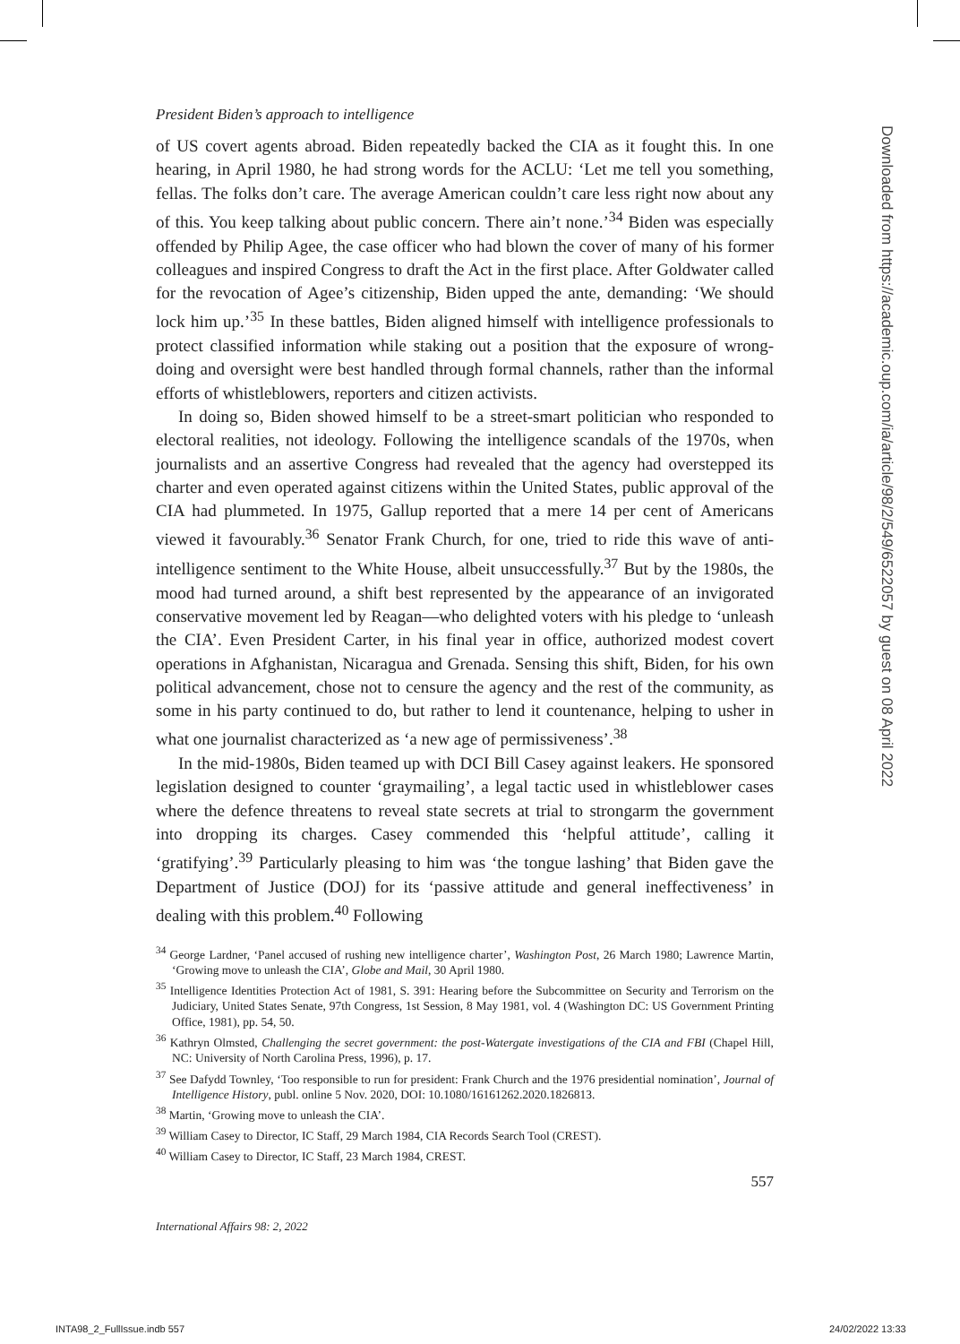President Biden’s approach to intelligence
of US covert agents abroad. Biden repeatedly backed the CIA as it fought this. In one hearing, in April 1980, he had strong words for the ACLU: ‘Let me tell you something, fellas. The folks don’t care. The average American couldn’t care less right now about any of this. You keep talking about public concern. There ain’t none.’<sup>34</sup> Biden was especially offended by Philip Agee, the case officer who had blown the cover of many of his former colleagues and inspired Congress to draft the Act in the first place. After Goldwater called for the revocation of Agee’s citizenship, Biden upped the ante, demanding: ‘We should lock him up.’<sup>35</sup> In these battles, Biden aligned himself with intelligence professionals to protect classified information while staking out a position that the exposure of wrong­doing and oversight were best handled through formal channels, rather than the informal efforts of whistleblowers, reporters and citizen activists.
In doing so, Biden showed himself to be a street-smart politician who responded to electoral realities, not ideology. Following the intelligence scandals of the 1970s, when journalists and an assertive Congress had revealed that the agency had overstepped its charter and even operated against citizens within the United States, public approval of the CIA had plummeted. In 1975, Gallup reported that a mere 14 per cent of Americans viewed it favourably.<sup>36</sup> Senator Frank Church, for one, tried to ride this wave of anti-intelligence sentiment to the White House, albeit unsuccessfully.<sup>37</sup> But by the 1980s, the mood had turned around, a shift best represented by the appearance of an invigorated conservative movement led by Reagan—who delighted voters with his pledge to ‘unleash the CIA’. Even President Carter, in his final year in office, authorized modest covert operations in Afghanistan, Nicaragua and Grenada. Sensing this shift, Biden, for his own political advancement, chose not to censure the agency and the rest of the community, as some in his party continued to do, but rather to lend it countenance, helping to usher in what one journalist characterized as ‘a new age of permissiveness’.<sup>38</sup>
In the mid-1980s, Biden teamed up with DCI Bill Casey against leakers. He sponsored legislation designed to counter ‘graymailing’, a legal tactic used in whistleblower cases where the defence threatens to reveal state secrets at trial to strongarm the government into dropping its charges. Casey commended this ‘helpful attitude’, calling it ‘gratifying’.<sup>39</sup> Particularly pleasing to him was ‘the tongue lashing’ that Biden gave the Department of Justice (DOJ) for its ‘passive attitude and general ineffectiveness’ in dealing with this problem.<sup>40</sup> Following
<sup>34</sup> George Lardner, ‘Panel accused of rushing new intelligence charter’, Washington Post, 26 March 1980; Lawrence Martin, ‘Growing move to unleash the CIA’, Globe and Mail, 30 April 1980.
<sup>35</sup> Intelligence Identities Protection Act of 1981, S. 391: Hearing before the Subcommittee on Security and Terrorism on the Judiciary, United States Senate, 97th Congress, 1st Session, 8 May 1981, vol. 4 (Washington DC: US Government Printing Office, 1981), pp. 54, 50.
<sup>36</sup> Kathryn Olmsted, Challenging the secret government: the post-Watergate investigations of the CIA and FBI (Chapel Hill, NC: University of North Carolina Press, 1996), p. 17.
<sup>37</sup> See Dafydd Townley, ‘Too responsible to run for president: Frank Church and the 1976 presidential nomination’, Journal of Intelligence History, publ. online 5 Nov. 2020, DOI: 10.1080/16161262.2020.1826813.
<sup>38</sup> Martin, ‘Growing move to unleash the CIA’.
<sup>39</sup> William Casey to Director, IC Staff, 29 March 1984, CIA Records Search Tool (CREST).
<sup>40</sup> William Casey to Director, IC Staff, 23 March 1984, CREST.
557
International Affairs 98: 2, 2022
Downloaded from https://academic.oup.com/ia/article/98/2/549/6522057 by guest on 08 April 2022
INTA98_2_FullIssue.indb 557 24/02/2022 13:33